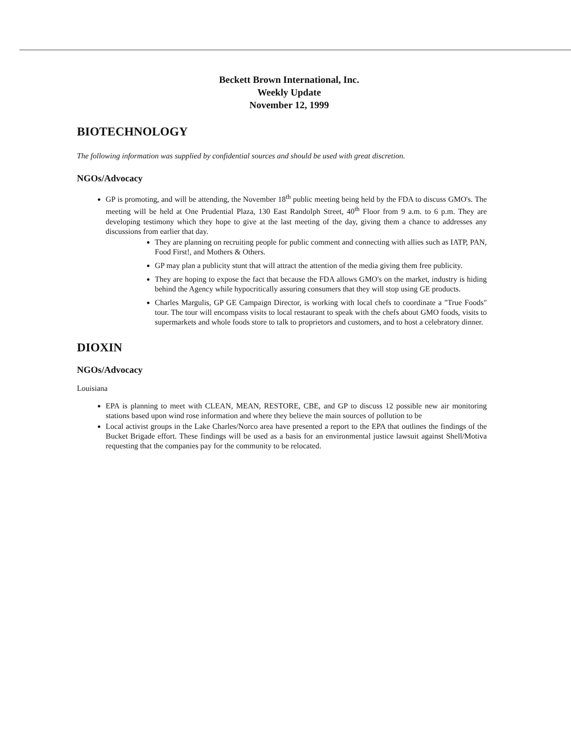Beckett Brown International, Inc.
Weekly Update
November 12, 1999
BIOTECHNOLOGY
The following information was supplied by confidential sources and should be used with great discretion.
NGOs/Advocacy
GP is promoting, and will be attending, the November 18<sup>th</sup> public meeting being held by the FDA to discuss GMO's. The meeting will be held at One Prudential Plaza, 130 East Randolph Street, 40<sup>th</sup> Floor from 9 a.m. to 6 p.m. They are developing testimony which they hope to give at the last meeting of the day, giving them a chance to addresses any discussions from earlier that day.
They are planning on recruiting people for public comment and connecting with allies such as IATP, PAN, Food First!, and Mothers & Others.
GP may plan a publicity stunt that will attract the attention of the media giving them free publicity.
They are hoping to expose the fact that because the FDA allows GMO's on the market, industry is hiding behind the Agency while hypocritically assuring consumers that they will stop using GE products.
Charles Margulis, GP GE Campaign Director, is working with local chefs to coordinate a "True Foods" tour. The tour will encompass visits to local restaurant to speak with the chefs about GMO foods, visits to supermarkets and whole foods store to talk to proprietors and customers, and to host a celebratory dinner.
DIOXIN
NGOs/Advocacy
Louisiana
EPA is planning to meet with CLEAN, MEAN, RESTORE, CBE, and GP to discuss 12 possible new air monitoring stations based upon wind rose information and where they believe the main sources of pollution to be
Local activist groups in the Lake Charles/Norco area have presented a report to the EPA that outlines the findings of the Bucket Brigade effort. These findings will be used as a basis for an environmental justice lawsuit against Shell/Motiva requesting that the companies pay for the community to be relocated.